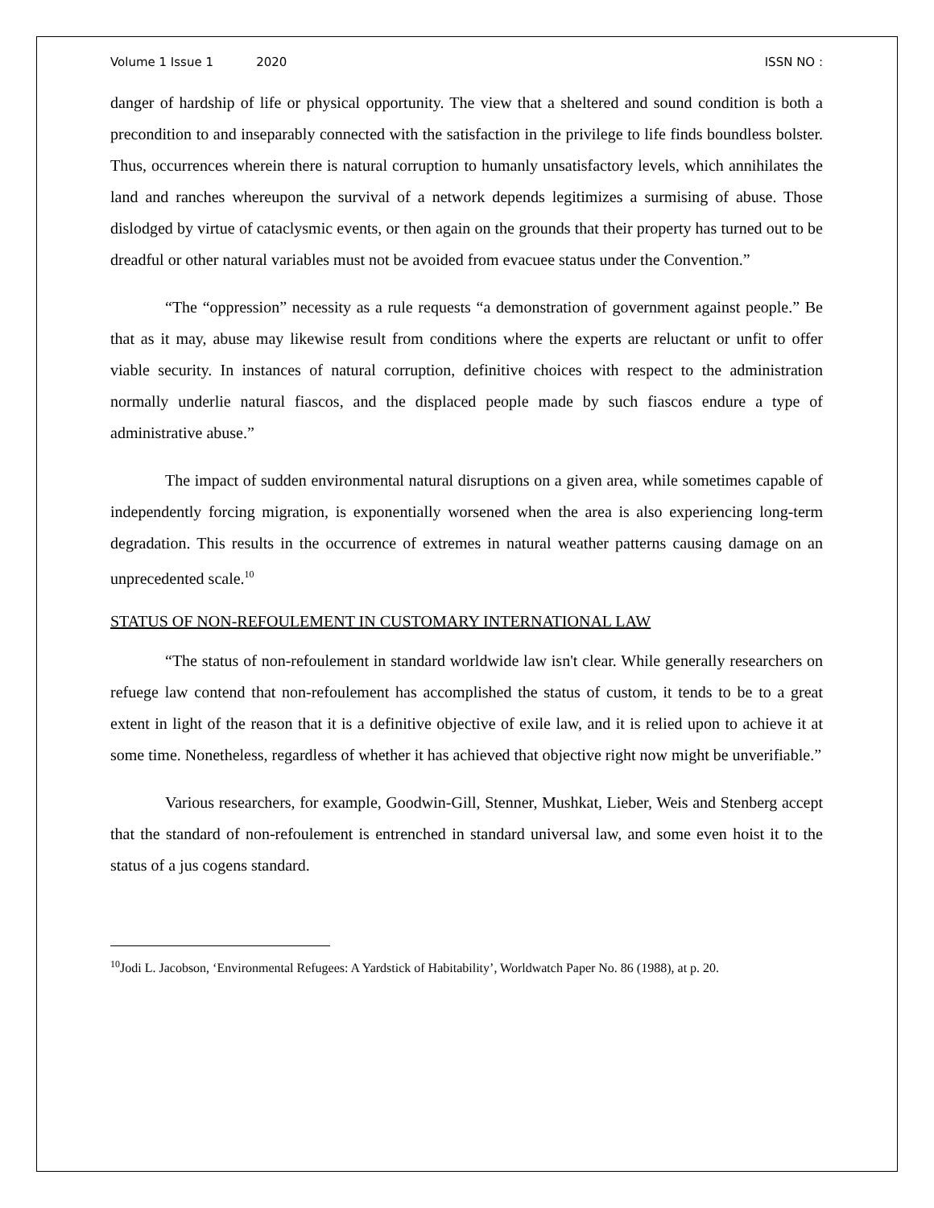Volume 1 Issue 1 2020 ISSN NO :
danger of hardship of life or physical opportunity. The view that a sheltered and sound condition is both a precondition to and inseparably connected with the satisfaction in the privilege to life finds boundless bolster. Thus, occurrences wherein there is natural corruption to humanly unsatisfactory levels, which annihilates the land and ranches whereupon the survival of a network depends legitimizes a surmising of abuse. Those dislodged by virtue of cataclysmic events, or then again on the grounds that their property has turned out to be dreadful or other natural variables must not be avoided from evacuee status under the Convention.”
“The “oppression” necessity as a rule requests “a demonstration of government against people.” Be that as it may, abuse may likewise result from conditions where the experts are reluctant or unfit to offer viable security. In instances of natural corruption, definitive choices with respect to the administration normally underlie natural fiascos, and the displaced people made by such fiascos endure a type of administrative abuse.”
The impact of sudden environmental natural disruptions on a given area, while sometimes capable of independently forcing migration, is exponentially worsened when the area is also experiencing long-term degradation. This results in the occurrence of extremes in natural weather patterns causing damage on an unprecedented scale.<sup>10</sup>
STATUS OF NON-REFOULEMENT IN CUSTOMARY INTERNATIONAL LAW
“The status of non-refoulement in standard worldwide law isn't clear. While generally researchers on refuege law contend that non-refoulement has accomplished the status of custom, it tends to be to a great extent in light of the reason that it is a definitive objective of exile law, and it is relied upon to achieve it at some time. Nonetheless, regardless of whether it has achieved that objective right now might be unverifiable.”
Various researchers, for example, Goodwin-Gill, Stenner, Mushkat, Lieber, Weis and Stenberg accept that the standard of non-refoulement is entrenched in standard universal law, and some even hoist it to the status of a jus cogens standard.
<sup>10</sup> Jodi L. Jacobson, ‘Environmental Refugees: A Yardstick of Habitability’, Worldwatch Paper No. 86 (1988), at p. 20.